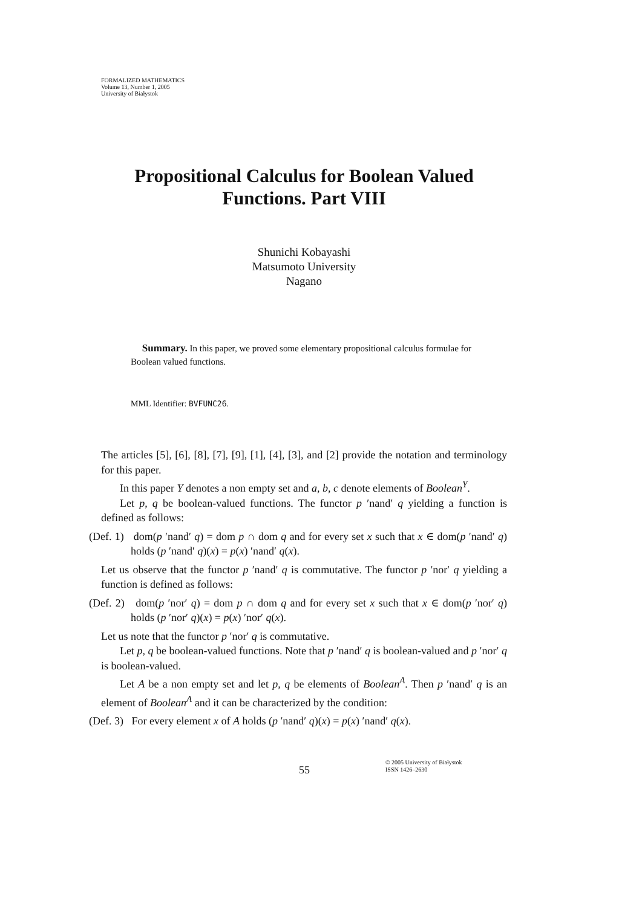FORMALIZED MATHEMATICS
Volume 13, Number 1, 2005
University of Białystok
Propositional Calculus for Boolean Valued Functions. Part VIII
Shunichi Kobayashi
Matsumoto University
Nagano
Summary. In this paper, we proved some elementary propositional calculus formulae for Boolean valued functions.
MML Identifier: BVFUNC26.
The articles [5], [6], [8], [7], [9], [1], [4], [3], and [2] provide the notation and terminology for this paper.
In this paper Y denotes a non empty set and a, b, c denote elements of Boolean<sup>Y</sup>.
Let p, q be boolean-valued functions. The functor p ′nand′ q yielding a function is defined as follows:
(Def. 1) dom(p ′nand′ q) = dom p ∩ dom q and for every set x such that x ∈ dom(p ′nand′ q) holds (p ′nand′ q)(x) = p(x) ′nand′ q(x).
Let us observe that the functor p ′nand′ q is commutative. The functor p ′nor′ q yielding a function is defined as follows:
(Def. 2) dom(p ′nor′ q) = dom p ∩ dom q and for every set x such that x ∈ dom(p ′nor′ q) holds (p ′nor′ q)(x) = p(x) ′nor′ q(x).
Let us note that the functor p ′nor′ q is commutative.
Let p, q be boolean-valued functions. Note that p ′nand′ q is boolean-valued and p ′nor′ q is boolean-valued.
Let A be a non empty set and let p, q be elements of Boolean<sup>A</sup>. Then p ′nand′ q is an element of Boolean<sup>A</sup> and it can be characterized by the condition:
(Def. 3) For every element x of A holds (p ′nand′ q)(x) = p(x) ′nand′ q(x).
55
© 2005 University of Białystok
ISSN 1426–2630